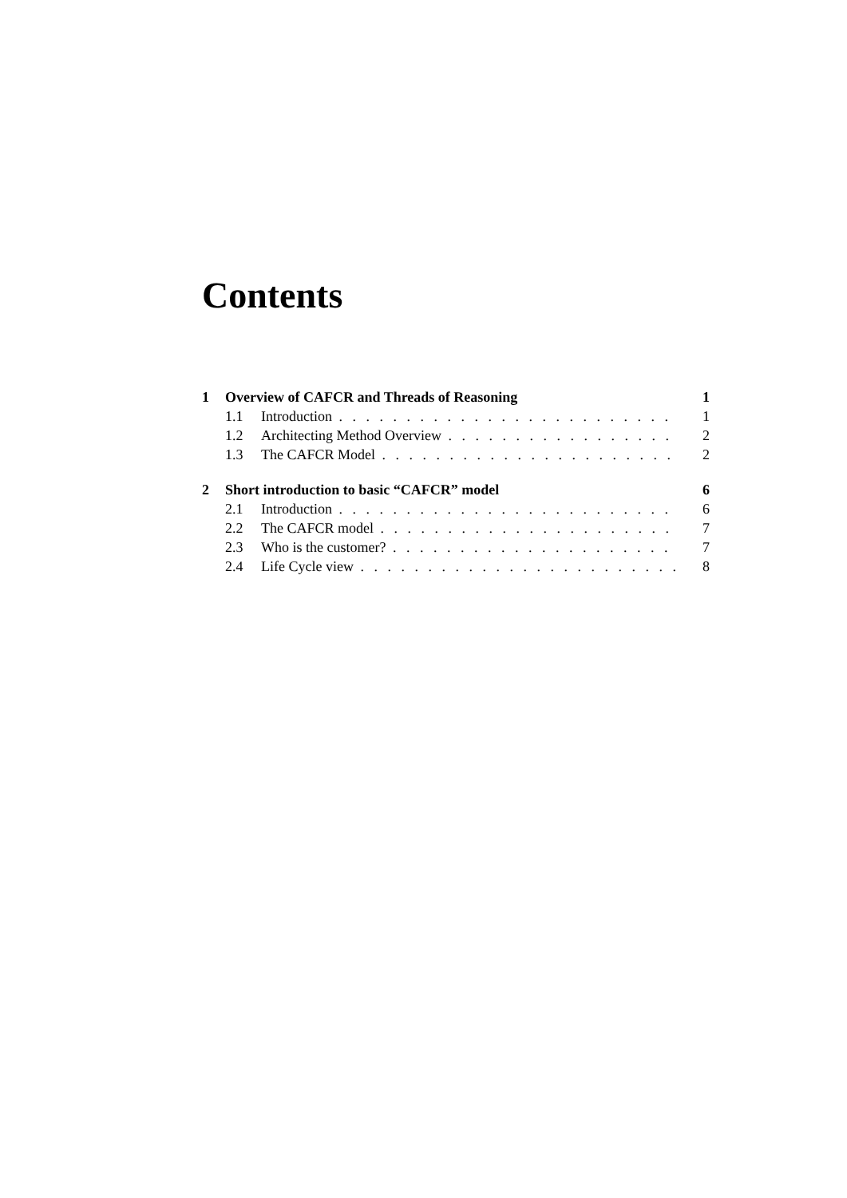Contents
1 Overview of CAFCR and Threads of Reasoning 1
1.1 Introduction 1
1.2 Architecting Method Overview 2
1.3 The CAFCR Model 2
2 Short introduction to basic “CAFCR” model 6
2.1 Introduction 6
2.2 The CAFCR model 7
2.3 Who is the customer? 7
2.4 Life Cycle view 8